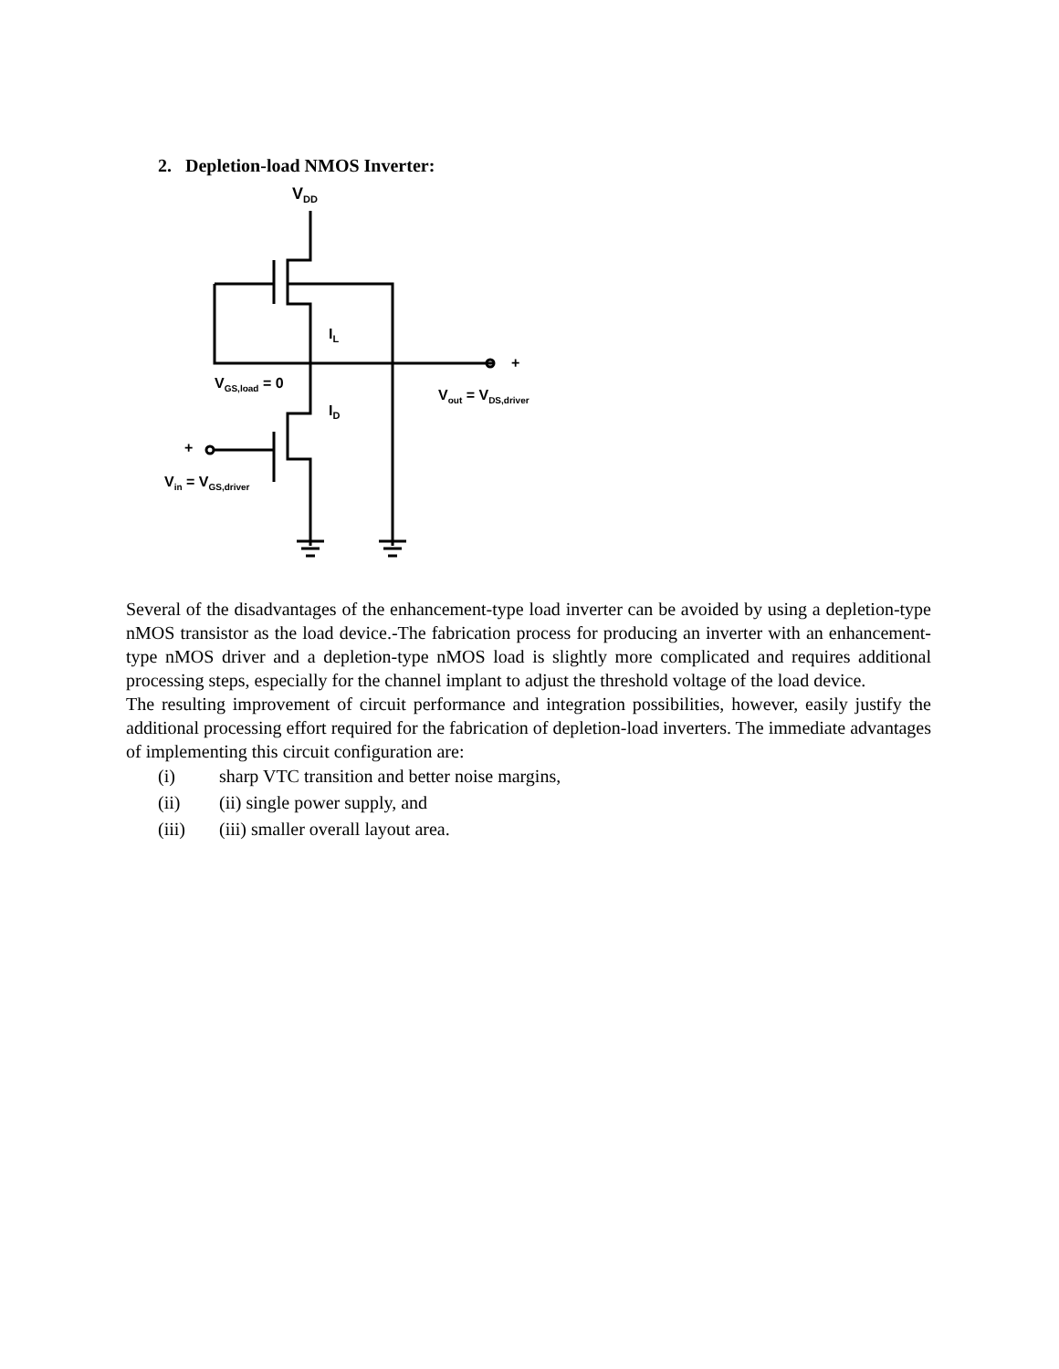2. Depletion-load NMOS Inverter:
VDD
+
+
IL
ID
VGS,load = 0
Vout = VDS,driver
Vin = VGS,driver
Several of the disadvantages of the enhancement-type load inverter can be avoided by using a depletion-type nMOS transistor as the load device.-The fabrication process for producing an inverter with an enhancement-type nMOS driver and a depletion-type nMOS load is slightly more complicated and requires additional processing steps, especially for the channel implant to adjust the threshold voltage of the load device.
The resulting improvement of circuit performance and integration possibilities, however, easily justify the additional processing effort required for the fabrication of depletion-load inverters. The immediate advantages of implementing this circuit configuration are:
(i) sharp VTC transition and better noise margins,
(ii) (ii) single power supply, and
(iii) (iii) smaller overall layout area.